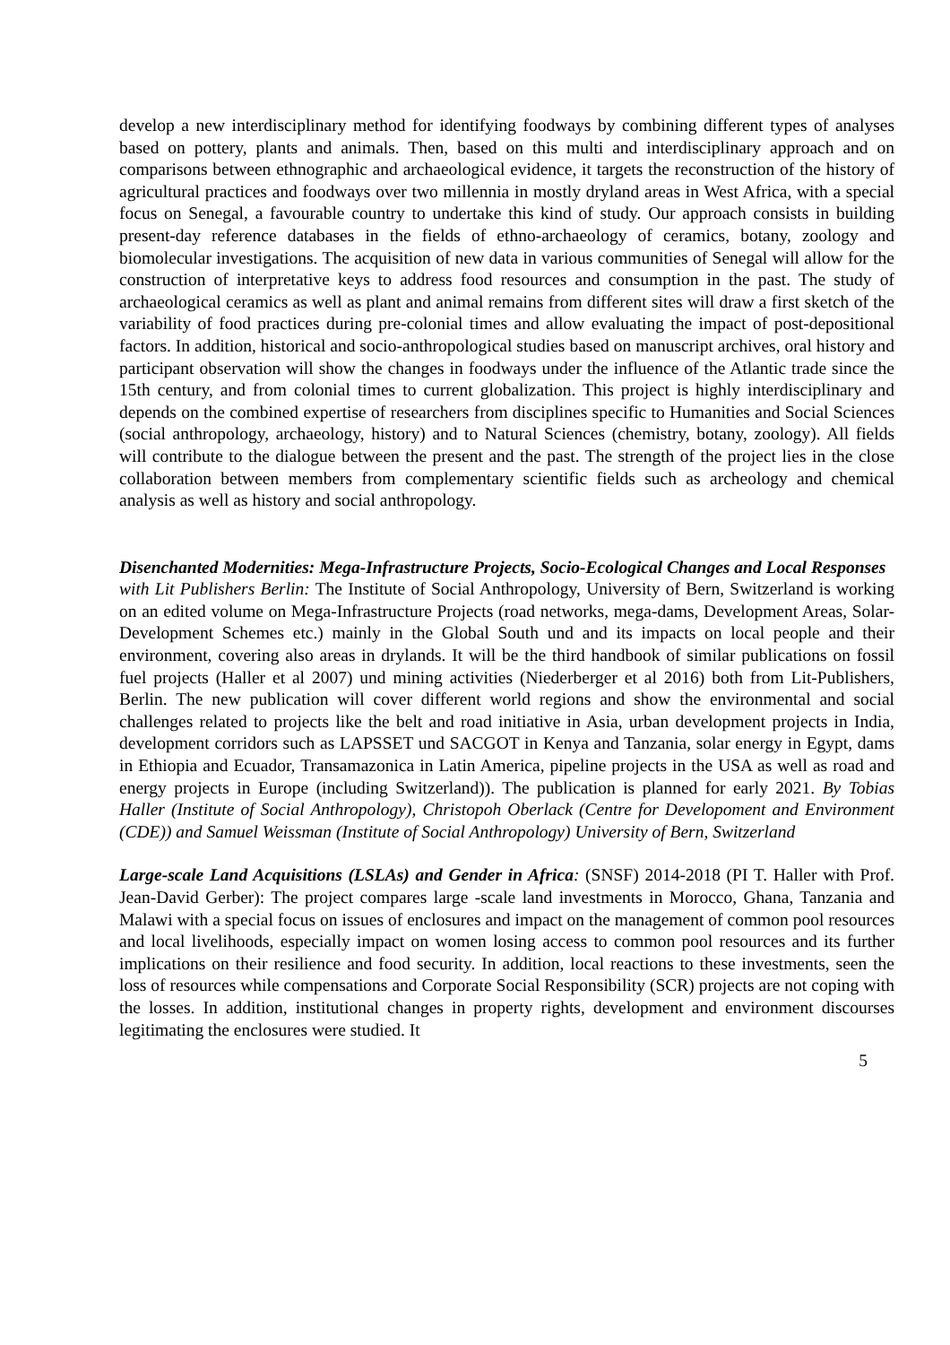develop a new interdisciplinary method for identifying foodways by combining different types of analyses based on pottery, plants and animals. Then, based on this multi and interdisciplinary approach and on comparisons between ethnographic and archaeological evidence, it targets the reconstruction of the history of agricultural practices and foodways over two millennia in mostly dryland areas in West Africa, with a special focus on Senegal, a favourable country to undertake this kind of study. Our approach consists in building present-day reference databases in the fields of ethno-archaeology of ceramics, botany, zoology and biomolecular investigations. The acquisition of new data in various communities of Senegal will allow for the construction of interpretative keys to address food resources and consumption in the past. The study of archaeological ceramics as well as plant and animal remains from different sites will draw a first sketch of the variability of food practices during pre-colonial times and allow evaluating the impact of post-depositional factors. In addition, historical and socio-anthropological studies based on manuscript archives, oral history and participant observation will show the changes in foodways under the influence of the Atlantic trade since the 15th century, and from colonial times to current globalization. This project is highly interdisciplinary and depends on the combined expertise of researchers from disciplines specific to Humanities and Social Sciences (social anthropology, archaeology, history) and to Natural Sciences (chemistry, botany, zoology). All fields will contribute to the dialogue between the present and the past. The strength of the project lies in the close collaboration between members from complementary scientific fields such as archeology and chemical analysis as well as history and social anthropology.
Disenchanted Modernities: Mega-Infrastructure Projects, Socio-Ecological Changes and Local Responses
with Lit Publishers Berlin: The Institute of Social Anthropology, University of Bern, Switzerland is working on an edited volume on Mega-Infrastructure Projects (road networks, mega-dams, Development Areas, Solar-Development Schemes etc.) mainly in the Global South und and its impacts on local people and their environment, covering also areas in drylands. It will be the third handbook of similar publications on fossil fuel projects (Haller et al 2007) und mining activities (Niederberger et al 2016) both from Lit-Publishers, Berlin. The new publication will cover different world regions and show the environmental and social challenges related to projects like the belt and road initiative in Asia, urban development projects in India, development corridors such as LAPSSET und SACGOT in Kenya and Tanzania, solar energy in Egypt, dams in Ethiopia and Ecuador, Transamazonica in Latin America, pipeline projects in the USA as well as road and energy projects in Europe (including Switzerland)). The publication is planned for early 2021. By Tobias Haller (Institute of Social Anthropology), Christopoh Oberlack (Centre for Developoment and Environment (CDE)) and Samuel Weissman (Institute of Social Anthropology) University of Bern, Switzerland
Large-scale Land Acquisitions (LSLAs) and Gender in Africa: (SNSF) 2014-2018 (PI T. Haller with Prof. Jean-David Gerber): The project compares large -scale land investments in Morocco, Ghana, Tanzania and Malawi with a special focus on issues of enclosures and impact on the management of common pool resources and local livelihoods, especially impact on women losing access to common pool resources and its further implications on their resilience and food security. In addition, local reactions to these investments, seen the loss of resources while compensations and Corporate Social Responsibility (SCR) projects are not coping with the losses. In addition, institutional changes in property rights, development and environment discourses legitimating the enclosures were studied. It
5